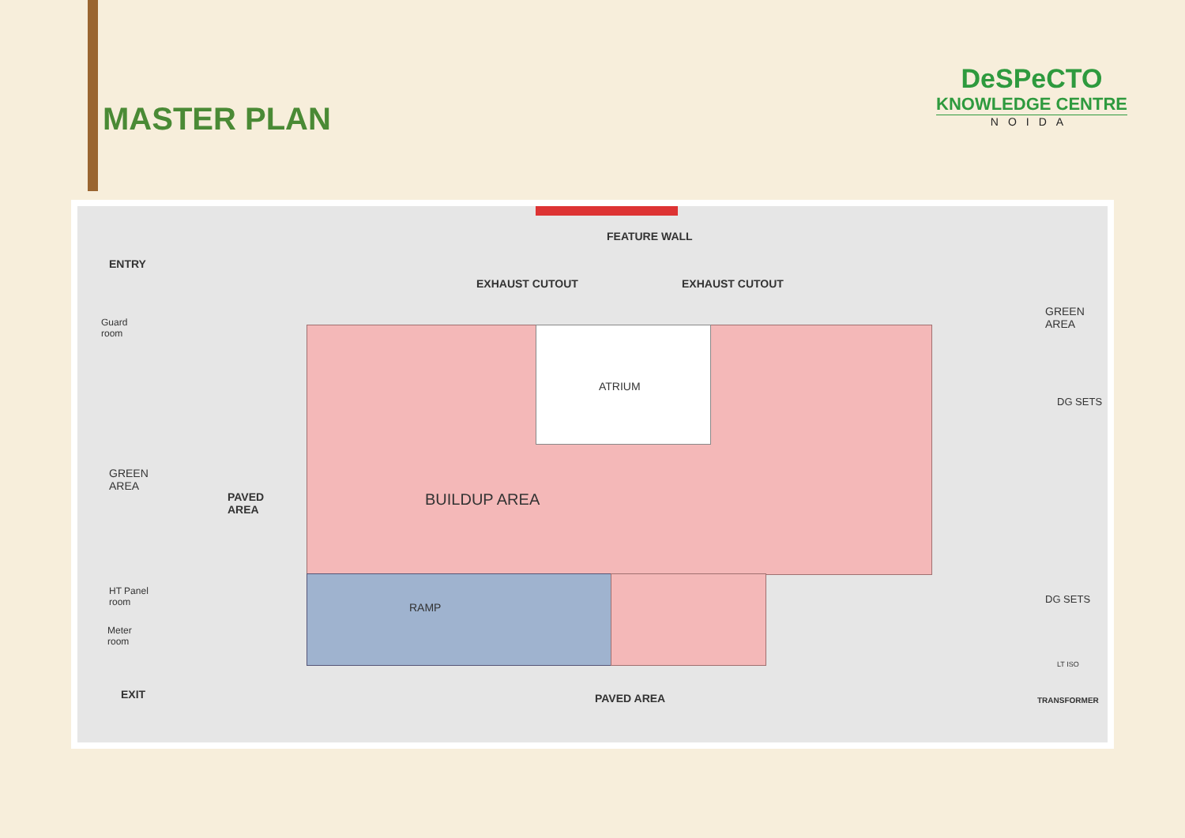MASTER PLAN
DeSPeCTO
KNOWLEDGE CENTRE
NOIDA
FEATURE WALL
ENTRY
EXHAUST CUTOUT EXHAUST CUTOUT
GREEN
AREA Guard
room
ATRIUM
DG SETS
GREEN
AREA
PAVED
AREA
BUILDUP AREA
HT Panel
room RAMP
DG SETS
Meter
room
LT ISO
EXIT PAVED AREA TRANSFORMER